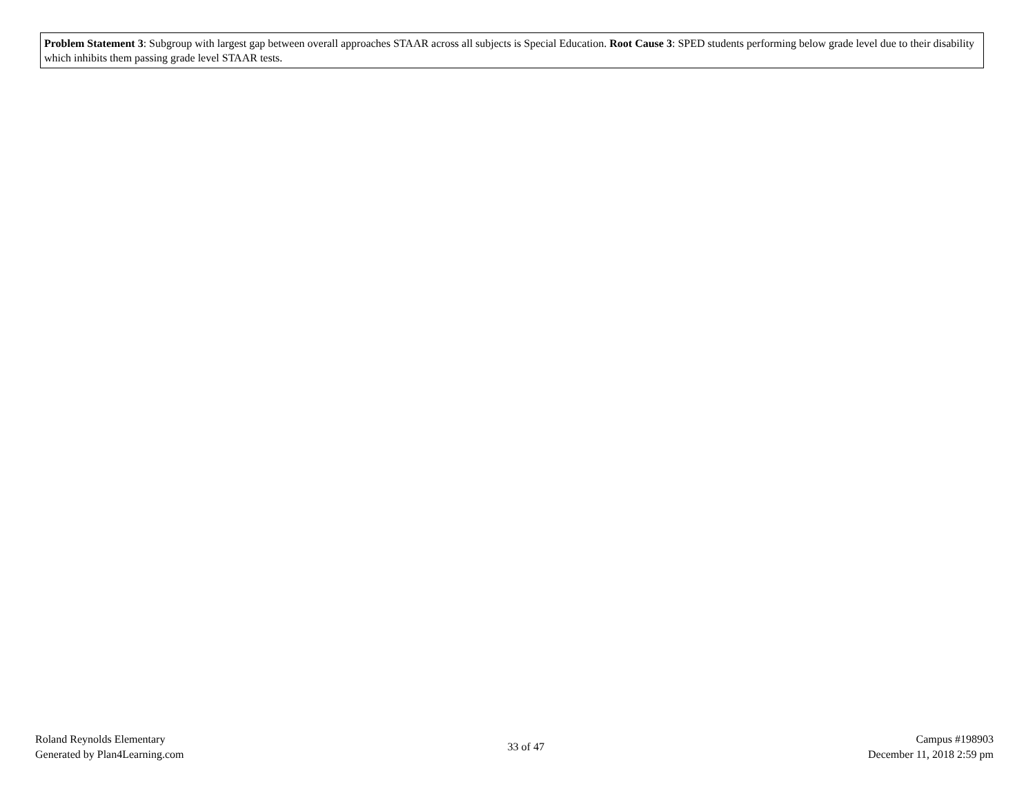Problem Statement 3: Subgroup with largest gap between overall approaches STAAR across all subjects is Special Education. Root Cause 3: SPED students performing below grade level due to their disability which inhibits them passing grade level STAAR tests.
Roland Reynolds Elementary
Generated by Plan4Learning.com
33 of 47
Campus #198903
December 11, 2018 2:59 pm